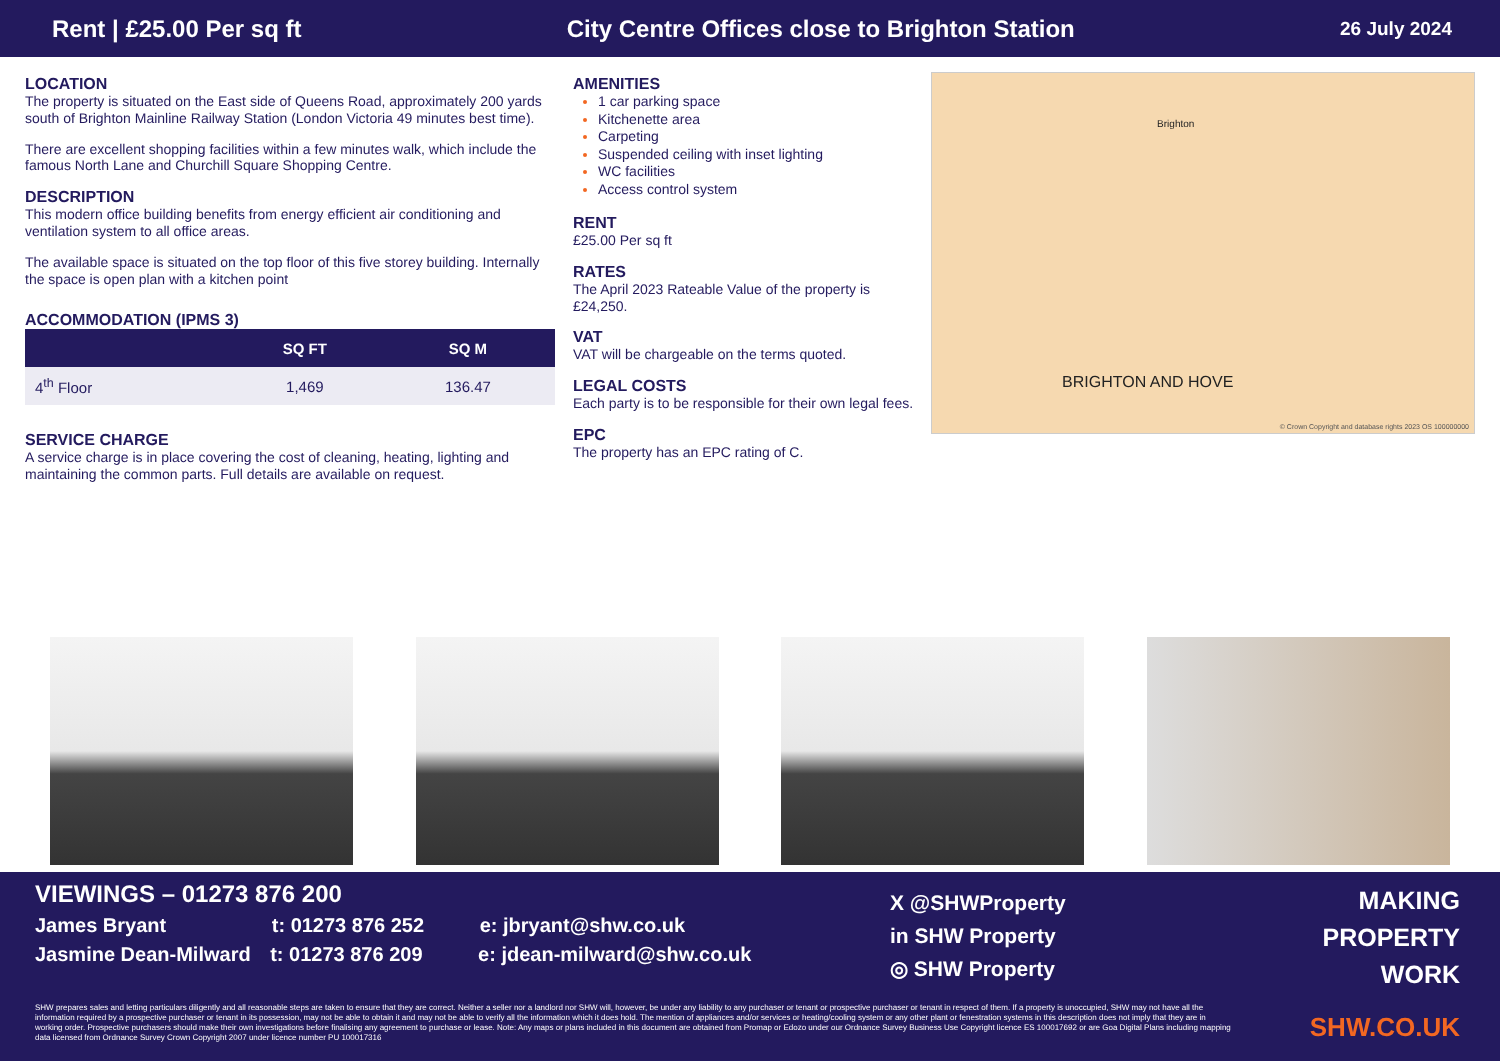Rent | £25.00 Per sq ft City Centre Offices close to Brighton Station 26 July 2024
LOCATION
The property is situated on the East side of Queens Road, approximately 200 yards south of Brighton Mainline Railway Station (London Victoria 49 minutes best time).
There are excellent shopping facilities within a few minutes walk, which include the famous North Lane and Churchill Square Shopping Centre.
DESCRIPTION
This modern office building benefits from energy efficient air conditioning and ventilation system to all office areas.
The available space is situated on the top floor of this five storey building. Internally the space is open plan with a kitchen point
ACCOMMODATION (IPMS 3)
| | SQ FT | SQ M |
| --- | --- | --- |
| 4<sup>th</sup> Floor | 1,469 | 136.47 |
SERVICE CHARGE
A service charge is in place covering the cost of cleaning, heating, lighting and maintaining the common parts. Full details are available on request.
AMENITIES
1 car parking space
Kitchenette area
Carpeting
Suspended ceiling with inset lighting
WC facilities
Access control system
RENT
£25.00 Per sq ft
RATES
The April 2023 Rateable Value of the property is £24,250.
VAT
VAT will be chargeable on the terms quoted.
LEGAL COSTS
Each party is to be responsible for their own legal fees.
EPC
The property has an EPC rating of C.
BRIGHTON AND HOVE
Brighton
© Crown Copyright and database rights 2023 OS 100000000
VIEWINGS – 01273 876 200
James Bryant t: 01273 876 252 e: jbryant@shw.co.uk
Jasmine Dean-Milward t: 01273 876 209 e: jdean-milward@shw.co.uk
X @SHWProperty
in SHW Property
◎ SHW Property
MAKING
PROPERTY
WORK
SHW prepares sales and letting particulars diligently and all reasonable steps are taken to ensure that they are correct. Neither a seller nor a landlord nor SHW will, however, be under any liability to any purchaser or tenant or prospective purchaser or tenant in respect of them. If a property is unoccupied, SHW may not have all the information required by a prospective purchaser or tenant in its possession, may not be able to obtain it and may not be able to verify all the information which it does hold. The mention of appliances and/or services or heating/cooling system or any other plant or fenestration systems in this description does not imply that they are in working order. Prospective purchasers should make their own investigations before finalising any agreement to purchase or lease. Note: Any maps or plans included in this document are obtained from Promap or Edozo under our Ordnance Survey Business Use Copyright licence ES 100017692 or are Goa Digital Plans including mapping data licensed from Ordnance Survey Crown Copyright 2007 under licence number PU 100017316
SHW.CO.UK